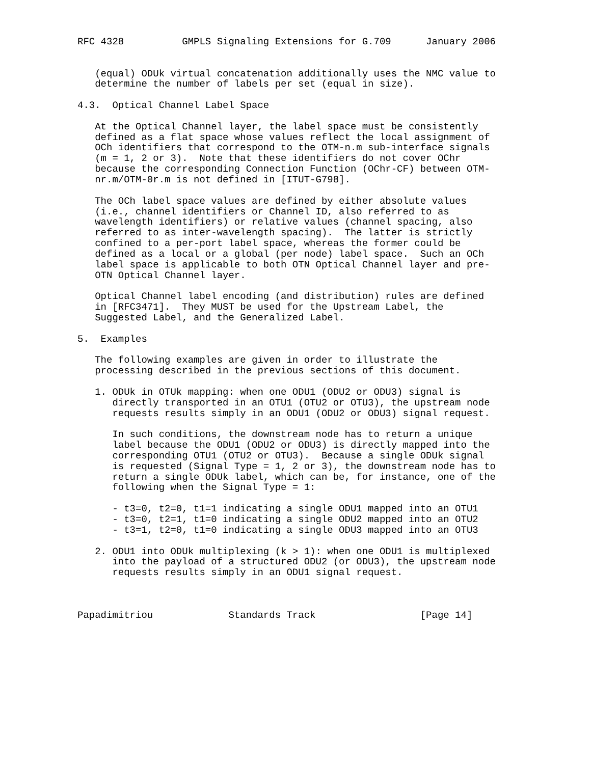RFC 4328          GMPLS Signaling Extensions for G.709      January 2006


   (equal) ODUk virtual concatenation additionally uses the NMC value to
   determine the number of labels per set (equal in size).

4.3.  Optical Channel Label Space

   At the Optical Channel layer, the label space must be consistently
   defined as a flat space whose values reflect the local assignment of
   OCh identifiers that correspond to the OTM-n.m sub-interface signals
   (m = 1, 2 or 3).  Note that these identifiers do not cover OChr
   because the corresponding Connection Function (OChr-CF) between OTM-
   nr.m/OTM-0r.m is not defined in [ITUT-G798].

   The OCh label space values are defined by either absolute values
   (i.e., channel identifiers or Channel ID, also referred to as
   wavelength identifiers) or relative values (channel spacing, also
   referred to as inter-wavelength spacing).  The latter is strictly
   confined to a per-port label space, whereas the former could be
   defined as a local or a global (per node) label space.  Such an OCh
   label space is applicable to both OTN Optical Channel layer and pre-
   OTN Optical Channel layer.

   Optical Channel label encoding (and distribution) rules are defined
   in [RFC3471].  They MUST be used for the Upstream Label, the
   Suggested Label, and the Generalized Label.

5.  Examples

   The following examples are given in order to illustrate the
   processing described in the previous sections of this document.

   1. ODUk in OTUk mapping: when one ODU1 (ODU2 or ODU3) signal is
      directly transported in an OTU1 (OTU2 or OTU3), the upstream node
      requests results simply in an ODU1 (ODU2 or ODU3) signal request.

      In such conditions, the downstream node has to return a unique
      label because the ODU1 (ODU2 or ODU3) is directly mapped into the
      corresponding OTU1 (OTU2 or OTU3).  Because a single ODUk signal
      is requested (Signal Type = 1, 2 or 3), the downstream node has to
      return a single ODUk label, which can be, for instance, one of the
      following when the Signal Type = 1:

      - t3=0, t2=0, t1=1 indicating a single ODU1 mapped into an OTU1
      - t3=0, t2=1, t1=0 indicating a single ODU2 mapped into an OTU2
      - t3=1, t2=0, t1=0 indicating a single ODU3 mapped into an OTU3

   2. ODU1 into ODUk multiplexing (k > 1): when one ODU1 is multiplexed
      into the payload of a structured ODU2 (or ODU3), the upstream node
      requests results simply in an ODU1 signal request.



Papadimitriou             Standards Track                  [Page 14]